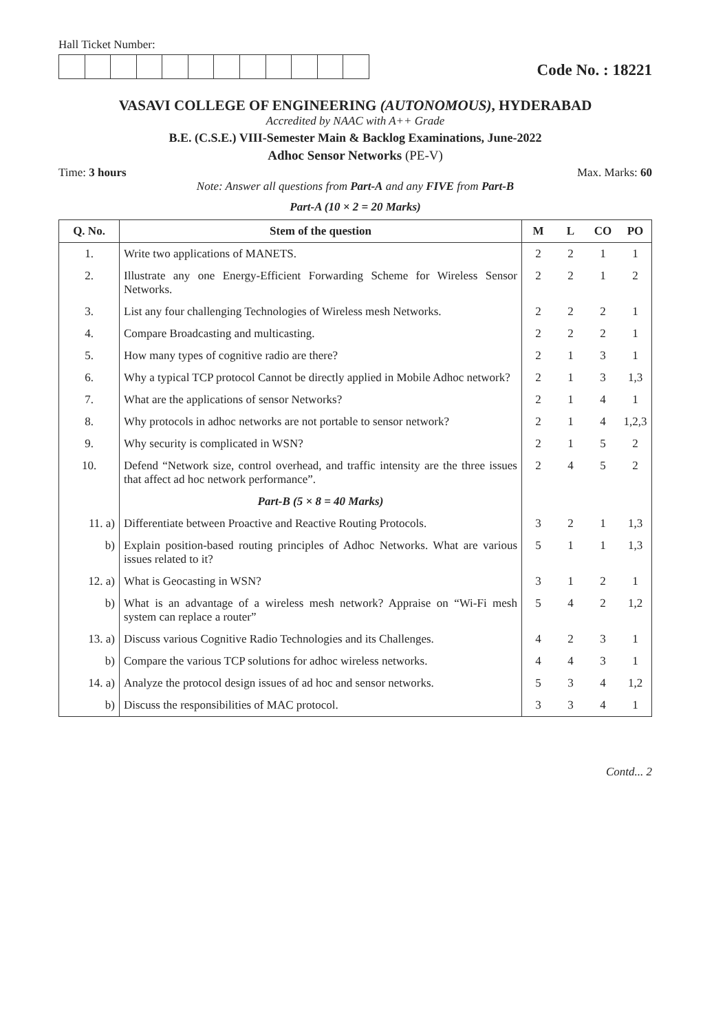Hall Ticket Number:
Code No. : 18221
VASAVI COLLEGE OF ENGINEERING (AUTONOMOUS), HYDERABAD
Accredited by NAAC with A++ Grade
B.E. (C.S.E.) VIII-Semester Main & Backlog Examinations, June-2022
Adhoc Sensor Networks (PE-V)
Time: 3 hours Max. Marks: 60
Note: Answer all questions from Part-A and any FIVE from Part-B
Part-A (10 × 2 = 20 Marks)
| Q. No. | Stem of the question | M | L | CO | PO |
| --- | --- | --- | --- | --- | --- |
| 1. | Write two applications of MANETS. | 2 | 2 | 1 | 1 |
| 2. | Illustrate any one Energy-Efficient Forwarding Scheme for Wireless Sensor Networks. | 2 | 2 | 1 | 2 |
| 3. | List any four challenging Technologies of Wireless mesh Networks. | 2 | 2 | 2 | 1 |
| 4. | Compare Broadcasting and multicasting. | 2 | 2 | 2 | 1 |
| 5. | How many types of cognitive radio are there? | 2 | 1 | 3 | 1 |
| 6. | Why a typical TCP protocol Cannot be directly applied in Mobile Adhoc network? | 2 | 1 | 3 | 1,3 |
| 7. | What are the applications of sensor Networks? | 2 | 1 | 4 | 1 |
| 8. | Why protocols in adhoc networks are not portable to sensor network? | 2 | 1 | 4 | 1,2,3 |
| 9. | Why security is complicated in WSN? | 2 | 1 | 5 | 2 |
| 10. | Defend “Network size, control overhead, and traffic intensity are the three issues that affect ad hoc network performance”. | 2 | 4 | 5 | 2 |
| | Part-B (5 × 8 = 40 Marks) | | | | |
| 11. a) | Differentiate between Proactive and Reactive Routing Protocols. | 3 | 2 | 1 | 1,3 |
| b) | Explain position-based routing principles of Adhoc Networks. What are various issues related to it? | 5 | 1 | 1 | 1,3 |
| 12. a) | What is Geocasting in WSN? | 3 | 1 | 2 | 1 |
| b) | What is an advantage of a wireless mesh network? Appraise on “Wi-Fi mesh system can replace a router” | 5 | 4 | 2 | 1,2 |
| 13. a) | Discuss various Cognitive Radio Technologies and its Challenges. | 4 | 2 | 3 | 1 |
| b) | Compare the various TCP solutions for adhoc wireless networks. | 4 | 4 | 3 | 1 |
| 14. a) | Analyze the protocol design issues of ad hoc and sensor networks. | 5 | 3 | 4 | 1,2 |
| b) | Discuss the responsibilities of MAC protocol. | 3 | 3 | 4 | 1 |
Contd... 2